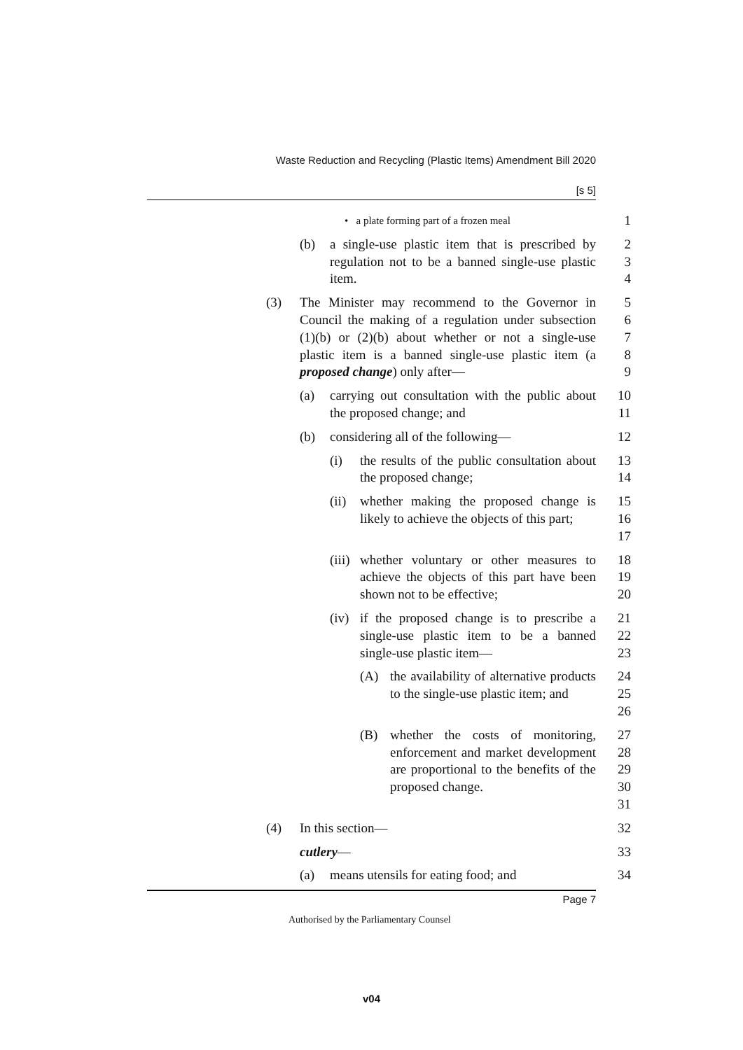Waste Reduction and Recycling (Plastic Items) Amendment Bill 2020
[s 5]
• a plate forming part of a frozen meal
1
(b) a single-use plastic item that is prescribed by regulation not to be a banned single-use plastic item.
2
3
4
(3) The Minister may recommend to the Governor in Council the making of a regulation under subsection (1)(b) or (2)(b) about whether or not a single-use plastic item is a banned single-use plastic item (a proposed change) only after—
5
6
7
8
9
(a) carrying out consultation with the public about the proposed change; and
10
11
(b) considering all of the following— 12
(i) the results of the public consultation about the proposed change;
13
14
(ii)
whether making the proposed change is likely to achieve the objects of this part;
15
16
17
(iii)
whether voluntary or other measures to achieve the objects of this part have been shown not to be effective;
18
19
20
(iv)
if the proposed change is to prescribe a single-use plastic item to be a banned single-use plastic item—
21
22
23
(A) the availability of alternative products to the single-use plastic item; and
24
25
26
(B) whether the costs of monitoring, enforcement and market development are proportional to the benefits of the proposed change.
27
28
29
30
31
(4) In this section— 32
cutlery— 33
(a) means utensils for eating food; and
34
Page 7
Authorised by the Parliamentary Counsel
v04